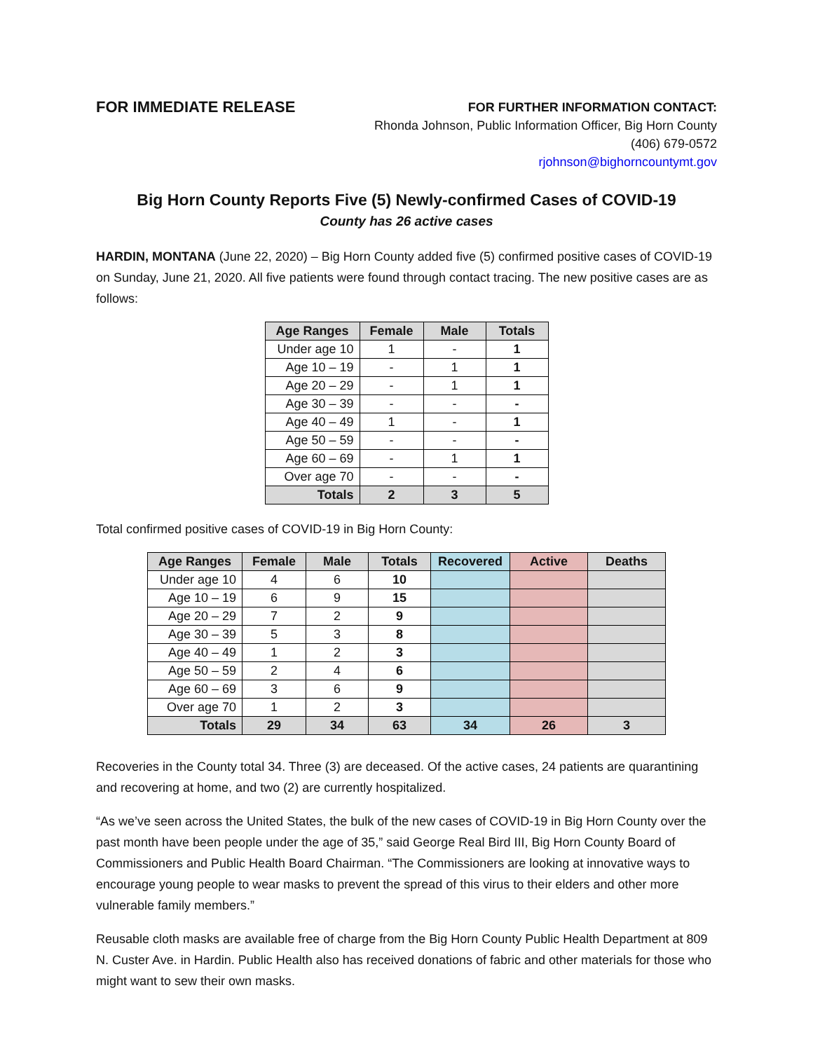FOR IMMEDIATE RELEASE
FOR FURTHER INFORMATION CONTACT:
Rhonda Johnson, Public Information Officer, Big Horn County
(406) 679-0572
rjohnson@bighorncountymt.gov
Big Horn County Reports Five (5) Newly-confirmed Cases of COVID-19
County has 26 active cases
HARDIN, MONTANA (June 22, 2020) – Big Horn County added five (5) confirmed positive cases of COVID-19 on Sunday, June 21, 2020. All five patients were found through contact tracing. The new positive cases are as follows:
| Age Ranges | Female | Male | Totals |
| --- | --- | --- | --- |
| Under age 10 | 1 | - | 1 |
| Age 10 – 19 | - | 1 | 1 |
| Age 20 – 29 | - | 1 | 1 |
| Age 30 – 39 | - | - | - |
| Age 40 – 49 | 1 | - | 1 |
| Age 50 – 59 | - | - | - |
| Age 60 – 69 | - | 1 | 1 |
| Over age 70 | - | - | - |
| Totals | 2 | 3 | 5 |
Total confirmed positive cases of COVID-19 in Big Horn County:
| Age Ranges | Female | Male | Totals | Recovered | Active | Deaths |
| --- | --- | --- | --- | --- | --- | --- |
| Under age 10 | 4 | 6 | 10 | | | |
| Age 10 – 19 | 6 | 9 | 15 | | | |
| Age 20 – 29 | 7 | 2 | 9 | | | |
| Age 30 – 39 | 5 | 3 | 8 | | | |
| Age 40 – 49 | 1 | 2 | 3 | | | |
| Age 50 – 59 | 2 | 4 | 6 | | | |
| Age 60 – 69 | 3 | 6 | 9 | | | |
| Over age 70 | 1 | 2 | 3 | | | |
| Totals | 29 | 34 | 63 | 34 | 26 | 3 |
Recoveries in the County total 34. Three (3) are deceased. Of the active cases, 24 patients are quarantining and recovering at home, and two (2) are currently hospitalized.
“As we’ve seen across the United States, the bulk of the new cases of COVID-19 in Big Horn County over the past month have been people under the age of 35,” said George Real Bird III, Big Horn County Board of Commissioners and Public Health Board Chairman. “The Commissioners are looking at innovative ways to encourage young people to wear masks to prevent the spread of this virus to their elders and other more vulnerable family members.”
Reusable cloth masks are available free of charge from the Big Horn County Public Health Department at 809 N. Custer Ave. in Hardin. Public Health also has received donations of fabric and other materials for those who might want to sew their own masks.